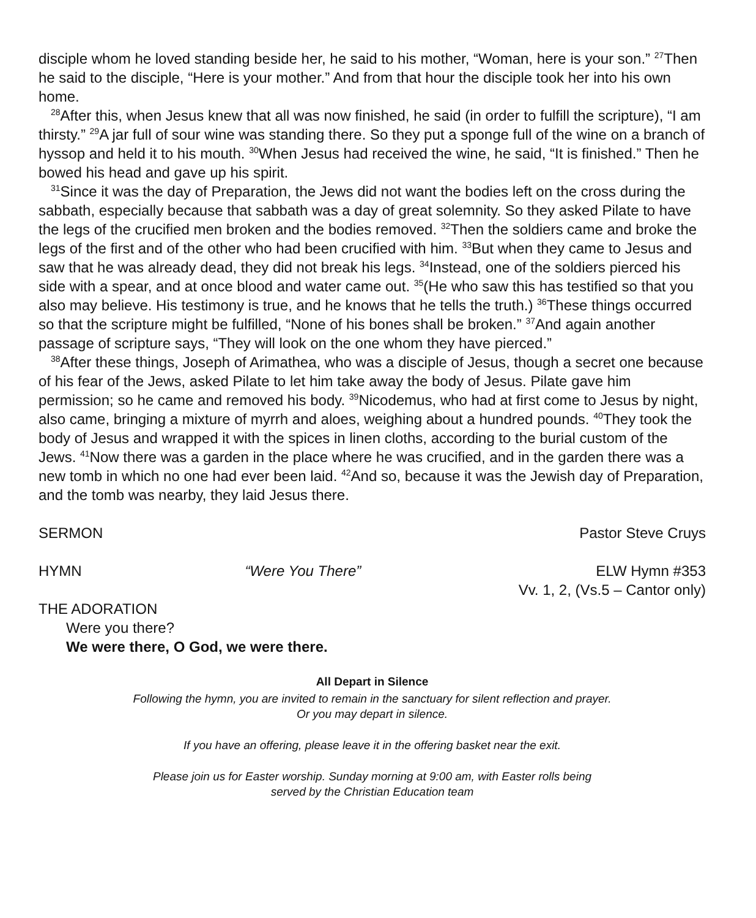disciple whom he loved standing beside her, he said to his mother, “Woman, here is your son.” <sup>27</sup>Then he said to the disciple, “Here is your mother.” And from that hour the disciple took her into his own home.
<sup>28</sup> After this, when Jesus knew that all was now finished, he said (in order to fulfill the scripture), “I am thirsty.” <sup>29</sup>A jar full of sour wine was standing there. So they put a sponge full of the wine on a branch of hyssop and held it to his mouth. <sup>30</sup>When Jesus had received the wine, he said, “It is finished.” Then he bowed his head and gave up his spirit.
<sup>31</sup> Since it was the day of Preparation, the Jews did not want the bodies left on the cross during the sabbath, especially because that sabbath was a day of great solemnity. So they asked Pilate to have the legs of the crucified men broken and the bodies removed. <sup>32</sup>Then the soldiers came and broke the legs of the first and of the other who had been crucified with him. <sup>33</sup>But when they came to Jesus and saw that he was already dead, they did not break his legs. <sup>34</sup>Instead, one of the soldiers pierced his side with a spear, and at once blood and water came out. <sup>35</sup>(He who saw this has testified so that you also may believe. His testimony is true, and he knows that he tells the truth.) <sup>36</sup>These things occurred so that the scripture might be fulfilled, “None of his bones shall be broken.” <sup>37</sup>And again another passage of scripture says, “They will look on the one whom they have pierced.”
<sup>38</sup> After these things, Joseph of Arimathea, who was a disciple of Jesus, though a secret one because of his fear of the Jews, asked Pilate to let him take away the body of Jesus. Pilate gave him permission; so he came and removed his body. <sup>39</sup>Nicodemus, who had at first come to Jesus by night, also came, bringing a mixture of myrrh and aloes, weighing about a hundred pounds. <sup>40</sup>They took the body of Jesus and wrapped it with the spices in linen cloths, according to the burial custom of the Jews. <sup>41</sup>Now there was a garden in the place where he was crucified, and in the garden there was a new tomb in which no one had ever been laid. <sup>42</sup>And so, because it was the Jewish day of Preparation, and the tomb was nearby, they laid Jesus there.
SERMON Pastor Steve Cruys
HYMN “Were You There” ELW Hymn #353
Vv. 1, 2, (Vs.5 – Cantor only)
THE ADORATION
Were you there?
We were there, O God, we were there.
All Depart in Silence
Following the hymn, you are invited to remain in the sanctuary for silent reflection and prayer.
Or you may depart in silence.
If you have an offering, please leave it in the offering basket near the exit.
Please join us for Easter worship. Sunday morning at 9:00 am, with Easter rolls being
served by the Christian Education team